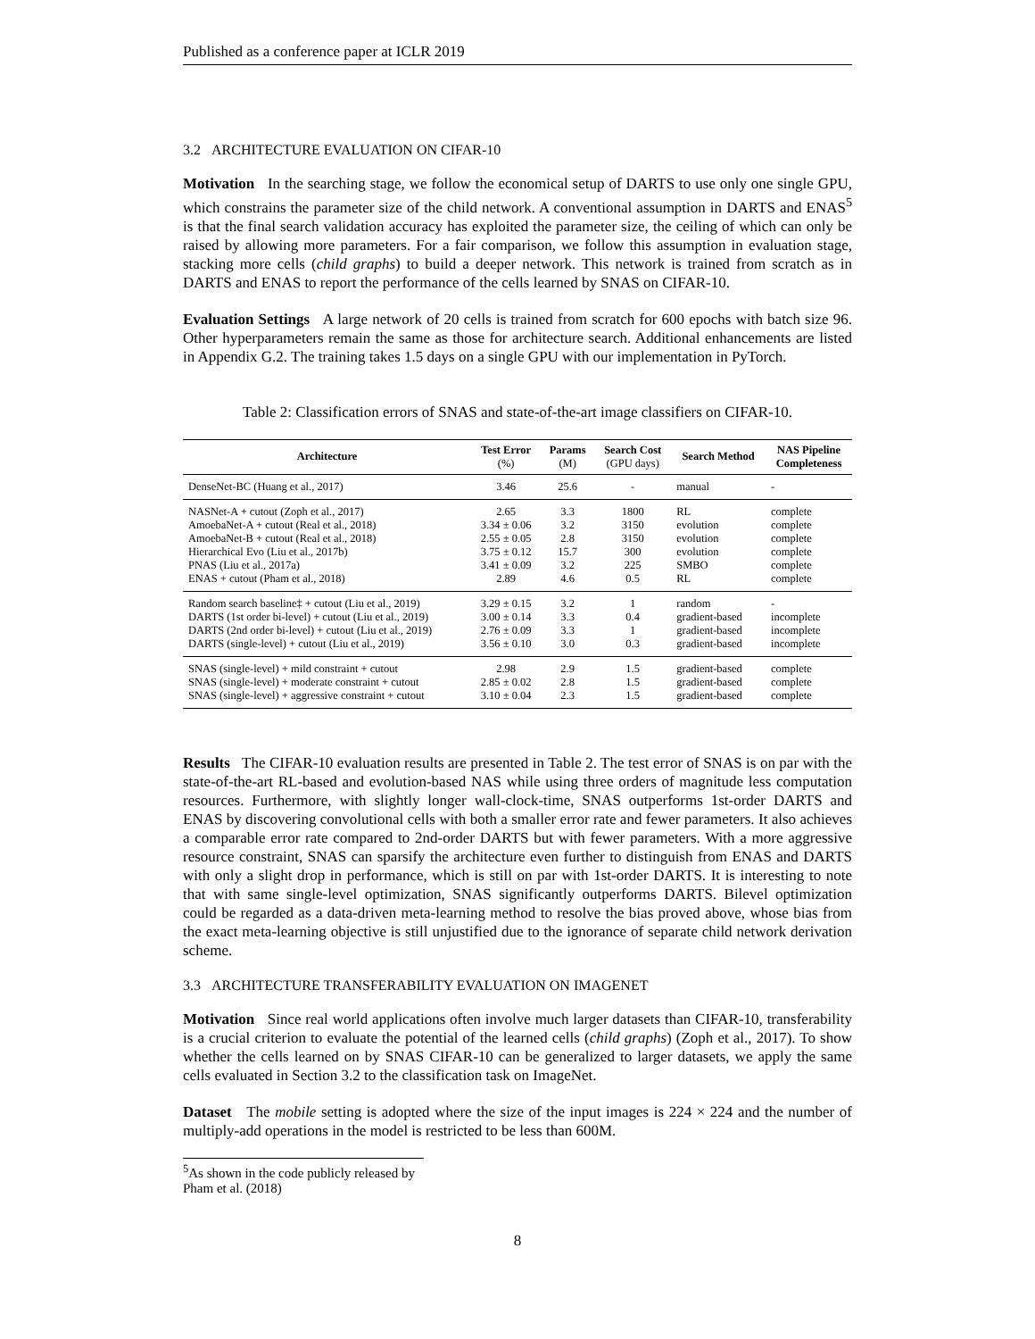Published as a conference paper at ICLR 2019
3.2 ARCHITECTURE EVALUATION ON CIFAR-10
Motivation In the searching stage, we follow the economical setup of DARTS to use only one single GPU, which constrains the parameter size of the child network. A conventional assumption in DARTS and ENAS<sup>5</sup> is that the final search validation accuracy has exploited the parameter size, the ceiling of which can only be raised by allowing more parameters. For a fair comparison, we follow this assumption in evaluation stage, stacking more cells (child graphs) to build a deeper network. This network is trained from scratch as in DARTS and ENAS to report the performance of the cells learned by SNAS on CIFAR-10.
Evaluation Settings A large network of 20 cells is trained from scratch for 600 epochs with batch size 96. Other hyperparameters remain the same as those for architecture search. Additional enhancements are listed in Appendix G.2. The training takes 1.5 days on a single GPU with our implementation in PyTorch.
Table 2: Classification errors of SNAS and state-of-the-art image classifiers on CIFAR-10.
| Architecture | Test Error (%) | Params (M) | Search Cost (GPU days) | Search Method | NAS Pipeline Completeness |
| --- | --- | --- | --- | --- | --- |
| DenseNet-BC (Huang et al., 2017) | 3.46 | 25.6 | - | manual | - |
| NASNet-A + cutout (Zoph et al., 2017) | 2.65 | 3.3 | 1800 | RL | complete |
| AmoebaNet-A + cutout (Real et al., 2018) | 3.34 ± 0.06 | 3.2 | 3150 | evolution | complete |
| AmoebaNet-B + cutout (Real et al., 2018) | 2.55 ± 0.05 | 2.8 | 3150 | evolution | complete |
| Hierarchical Evo (Liu et al., 2017b) | 3.75 ± 0.12 | 15.7 | 300 | evolution | complete |
| PNAS (Liu et al., 2017a) | 3.41 ± 0.09 | 3.2 | 225 | SMBO | complete |
| ENAS + cutout (Pham et al., 2018) | 2.89 | 4.6 | 0.5 | RL | complete |
| Random search baseline‡ + cutout (Liu et al., 2019) | 3.29 ± 0.15 | 3.2 | 1 | random | - |
| DARTS (1st order bi-level) + cutout (Liu et al., 2019) | 3.00 ± 0.14 | 3.3 | 0.4 | gradient-based | incomplete |
| DARTS (2nd order bi-level) + cutout (Liu et al., 2019) | 2.76 ± 0.09 | 3.3 | 1 | gradient-based | incomplete |
| DARTS (single-level) + cutout (Liu et al., 2019) | 3.56 ± 0.10 | 3.0 | 0.3 | gradient-based | incomplete |
| SNAS (single-level) + mild constraint + cutout | 2.98 | 2.9 | 1.5 | gradient-based | complete |
| SNAS (single-level) + moderate constraint + cutout | 2.85 ± 0.02 | 2.8 | 1.5 | gradient-based | complete |
| SNAS (single-level) + aggressive constraint + cutout | 3.10 ± 0.04 | 2.3 | 1.5 | gradient-based | complete |
Results The CIFAR-10 evaluation results are presented in Table 2. The test error of SNAS is on par with the state-of-the-art RL-based and evolution-based NAS while using three orders of magnitude less computation resources. Furthermore, with slightly longer wall-clock-time, SNAS outperforms 1st-order DARTS and ENAS by discovering convolutional cells with both a smaller error rate and fewer parameters. It also achieves a comparable error rate compared to 2nd-order DARTS but with fewer parameters. With a more aggressive resource constraint, SNAS can sparsify the architecture even further to distinguish from ENAS and DARTS with only a slight drop in performance, which is still on par with 1st-order DARTS. It is interesting to note that with same single-level optimization, SNAS significantly outperforms DARTS. Bilevel optimization could be regarded as a data-driven meta-learning method to resolve the bias proved above, whose bias from the exact meta-learning objective is still unjustified due to the ignorance of separate child network derivation scheme.
3.3 ARCHITECTURE TRANSFERABILITY EVALUATION ON IMAGENET
Motivation Since real world applications often involve much larger datasets than CIFAR-10, transferability is a crucial criterion to evaluate the potential of the learned cells (child graphs) (Zoph et al., 2017). To show whether the cells learned on by SNAS CIFAR-10 can be generalized to larger datasets, we apply the same cells evaluated in Section 3.2 to the classification task on ImageNet.
Dataset The mobile setting is adopted where the size of the input images is 224 × 224 and the number of multiply-add operations in the model is restricted to be less than 600M.
<sup>5</sup> As shown in the code publicly released by Pham et al. (2018)
8